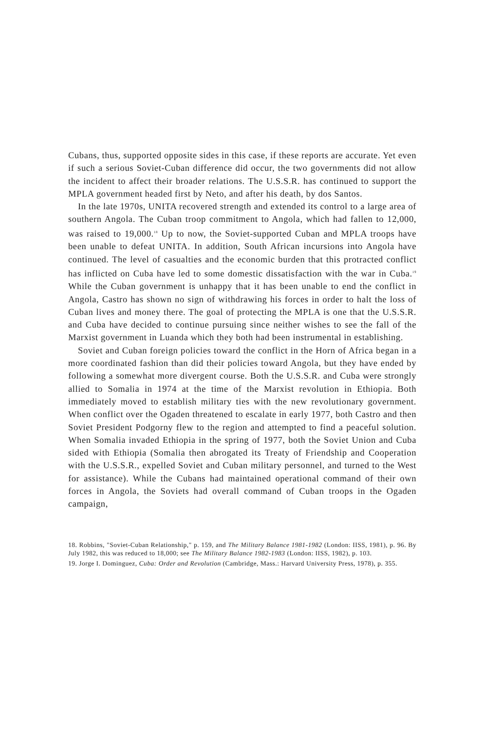Cubans, thus, supported opposite sides in this case, if these reports are accurate. Yet even if such a serious Soviet-Cuban difference did occur, the two governments did not allow the incident to affect their broader relations. The U.S.S.R. has continued to support the MPLA government headed first by Neto, and after his death, by dos Santos.
In the late 1970s, UNITA recovered strength and extended its control to a large area of southern Angola. The Cuban troop commitment to Angola, which had fallen to 12,000, was raised to 19,000.<sup>18</sup> Up to now, the Soviet-supported Cuban and MPLA troops have been unable to defeat UNITA. In addition, South African incursions into Angola have continued. The level of casualties and the economic burden that this protracted conflict has inflicted on Cuba have led to some domestic dissatisfaction with the war in Cuba.<sup>19</sup> While the Cuban government is unhappy that it has been unable to end the conflict in Angola, Castro has shown no sign of withdrawing his forces in order to halt the loss of Cuban lives and money there. The goal of protecting the MPLA is one that the U.S.S.R. and Cuba have decided to continue pursuing since neither wishes to see the fall of the Marxist government in Luanda which they both had been instrumental in establishing.
Soviet and Cuban foreign policies toward the conflict in the Horn of Africa began in a more coordinated fashion than did their policies toward Angola, but they have ended by following a somewhat more divergent course. Both the U.S.S.R. and Cuba were strongly allied to Somalia in 1974 at the time of the Marxist revolution in Ethiopia. Both immediately moved to establish military ties with the new revolutionary government. When conflict over the Ogaden threatened to escalate in early 1977, both Castro and then Soviet President Podgorny flew to the region and attempted to find a peaceful solution. When Somalia invaded Ethiopia in the spring of 1977, both the Soviet Union and Cuba sided with Ethiopia (Somalia then abrogated its Treaty of Friendship and Cooperation with the U.S.S.R., expelled Soviet and Cuban military personnel, and turned to the West for assistance). While the Cubans had maintained operational command of their own forces in Angola, the Soviets had overall command of Cuban troops in the Ogaden campaign,
18. Robbins, "Soviet-Cuban Relationship," p. 159, and The Military Balance 1981-1982 (London: IISS, 1981), p. 96. By July 1982, this was reduced to 18,000; see The Military Balance 1982-1983 (London: IISS, 1982), p. 103.
19. Jorge I. Dominguez, Cuba: Order and Revolution (Cambridge, Mass.: Harvard University Press, 1978), p. 355.